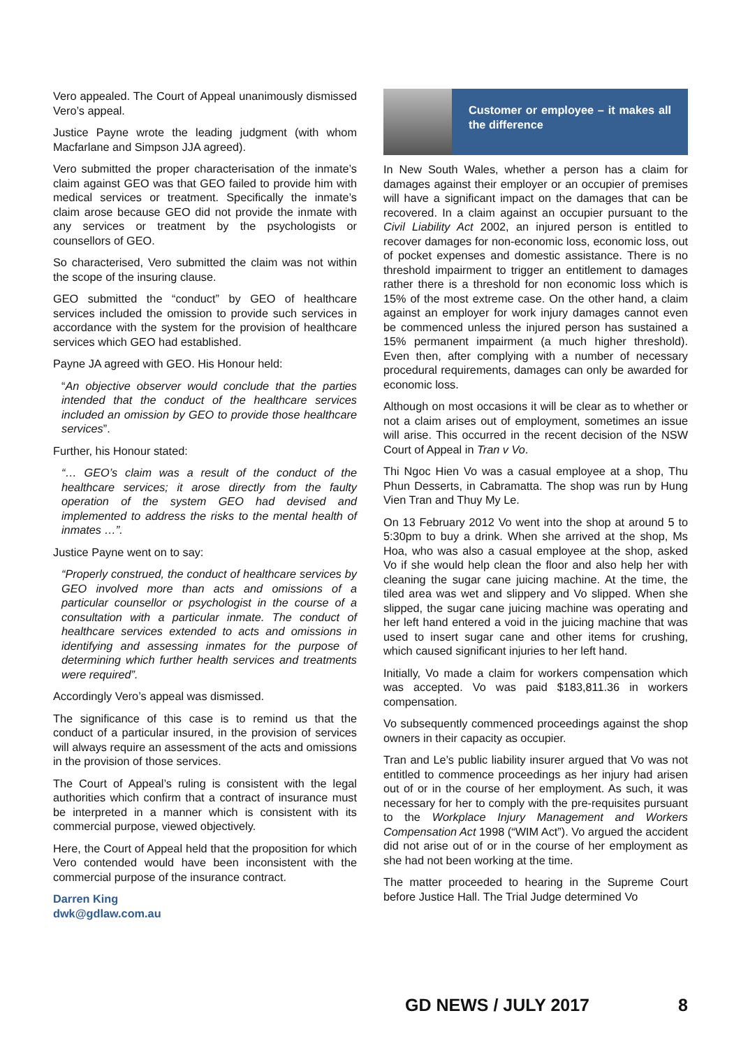Vero appealed. The Court of Appeal unanimously dismissed Vero’s appeal.
Justice Payne wrote the leading judgment (with whom Macfarlane and Simpson JJA agreed).
Vero submitted the proper characterisation of the inmate’s claim against GEO was that GEO failed to provide him with medical services or treatment. Specifically the inmate’s claim arose because GEO did not provide the inmate with any services or treatment by the psychologists or counsellors of GEO.
So characterised, Vero submitted the claim was not within the scope of the insuring clause.
GEO submitted the “conduct” by GEO of healthcare services included the omission to provide such services in accordance with the system for the provision of healthcare services which GEO had established.
Payne JA agreed with GEO. His Honour held:
“An objective observer would conclude that the parties intended that the conduct of the healthcare services included an omission by GEO to provide those healthcare services”.
Further, his Honour stated:
“… GEO’s claim was a result of the conduct of the healthcare services; it arose directly from the faulty operation of the system GEO had devised and implemented to address the risks to the mental health of inmates …”.
Justice Payne went on to say:
“Properly construed, the conduct of healthcare services by GEO involved more than acts and omissions of a particular counsellor or psychologist in the course of a consultation with a particular inmate. The conduct of healthcare services extended to acts and omissions in identifying and assessing inmates for the purpose of determining which further health services and treatments were required”.
Accordingly Vero’s appeal was dismissed.
The significance of this case is to remind us that the conduct of a particular insured, in the provision of services will always require an assessment of the acts and omissions in the provision of those services.
The Court of Appeal’s ruling is consistent with the legal authorities which confirm that a contract of insurance must be interpreted in a manner which is consistent with its commercial purpose, viewed objectively.
Here, the Court of Appeal held that the proposition for which Vero contended would have been inconsistent with the commercial purpose of the insurance contract.
Darren King
dwk@gdlaw.com.au
Customer or employee – it makes all the difference
In New South Wales, whether a person has a claim for damages against their employer or an occupier of premises will have a significant impact on the damages that can be recovered. In a claim against an occupier pursuant to the Civil Liability Act 2002, an injured person is entitled to recover damages for non-economic loss, economic loss, out of pocket expenses and domestic assistance. There is no threshold impairment to trigger an entitlement to damages rather there is a threshold for non economic loss which is 15% of the most extreme case. On the other hand, a claim against an employer for work injury damages cannot even be commenced unless the injured person has sustained a 15% permanent impairment (a much higher threshold). Even then, after complying with a number of necessary procedural requirements, damages can only be awarded for economic loss.
Although on most occasions it will be clear as to whether or not a claim arises out of employment, sometimes an issue will arise. This occurred in the recent decision of the NSW Court of Appeal in Tran v Vo.
Thi Ngoc Hien Vo was a casual employee at a shop, Thu Phun Desserts, in Cabramatta. The shop was run by Hung Vien Tran and Thuy My Le.
On 13 February 2012 Vo went into the shop at around 5 to 5:30pm to buy a drink. When she arrived at the shop, Ms Hoa, who was also a casual employee at the shop, asked Vo if she would help clean the floor and also help her with cleaning the sugar cane juicing machine. At the time, the tiled area was wet and slippery and Vo slipped. When she slipped, the sugar cane juicing machine was operating and her left hand entered a void in the juicing machine that was used to insert sugar cane and other items for crushing, which caused significant injuries to her left hand.
Initially, Vo made a claim for workers compensation which was accepted. Vo was paid $183,811.36 in workers compensation.
Vo subsequently commenced proceedings against the shop owners in their capacity as occupier.
Tran and Le’s public liability insurer argued that Vo was not entitled to commence proceedings as her injury had arisen out of or in the course of her employment. As such, it was necessary for her to comply with the pre-requisites pursuant to the Workplace Injury Management and Workers Compensation Act 1998 (“WIM Act”). Vo argued the accident did not arise out of or in the course of her employment as she had not been working at the time.
The matter proceeded to hearing in the Supreme Court before Justice Hall. The Trial Judge determined Vo
GD NEWS / JULY 2017 8